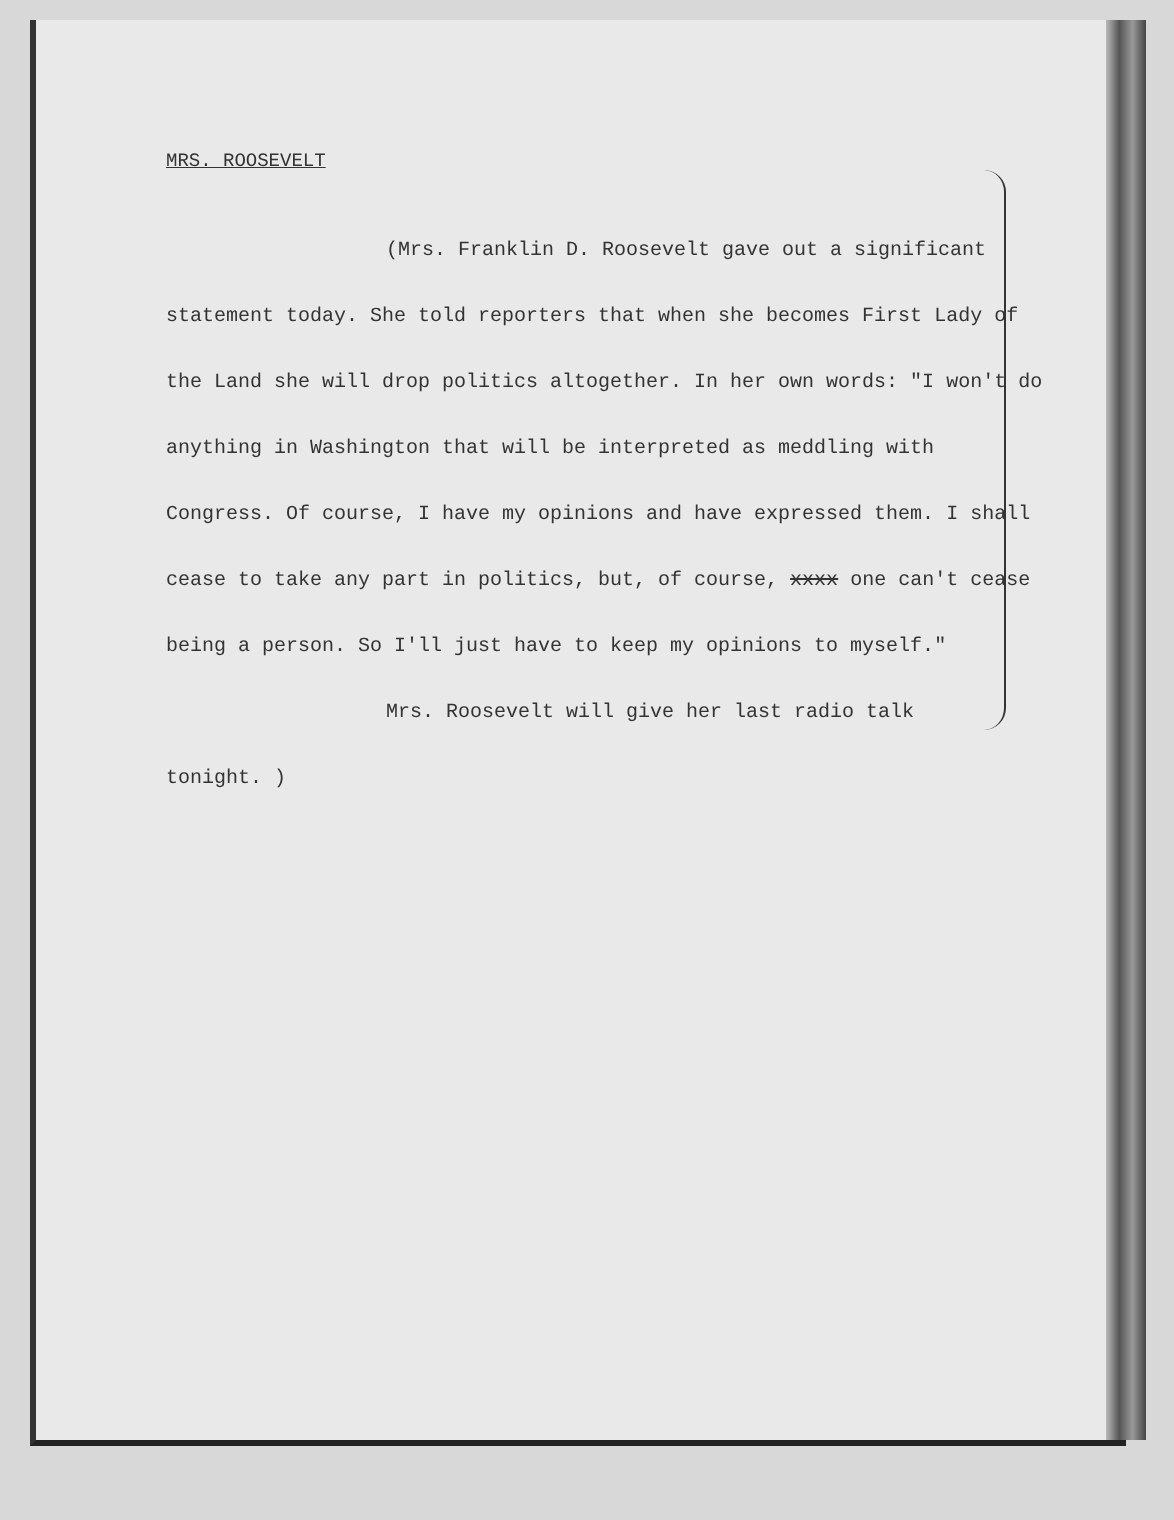MRS. ROOSEVELT
(Mrs. Franklin D. Roosevelt gave out a significant
statement today. She told reporters that when she becomes First Lady of the Land she will drop politics altogether. In her own words: "I won't do anything in Washington that will be interpreted as meddling with Congress. Of course, I have my opinions and have expressed them. I shall cease to take any part in politics, but, of course, xxxx one can't cease being a person. So I'll just have to keep my opinions to myself."
Mrs. Roosevelt will give her last radio talk
tonight. )